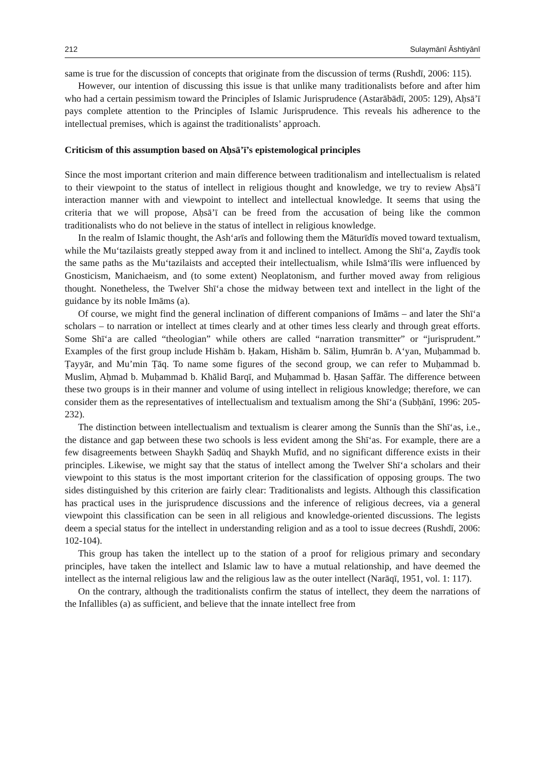212 Sulaymānī Āshtiyānī
same is true for the discussion of concepts that originate from the discussion of terms (Rushdī, 2006: 115).
However, our intention of discussing this issue is that unlike many traditionalists before and after him who had a certain pessimism toward the Principles of Islamic Jurisprudence (Astarābādī, 2005: 129), Aḥsā’ī pays complete attention to the Principles of Islamic Jurisprudence. This reveals his adherence to the intellectual premises, which is against the traditionalists’ approach.
Criticism of this assumption based on Aḥsā’ī’s epistemological principles
Since the most important criterion and main difference between traditionalism and intellectualism is related to their viewpoint to the status of intellect in religious thought and knowledge, we try to review Aḥsā’ī interaction manner with and viewpoint to intellect and intellectual knowledge. It seems that using the criteria that we will propose, Aḥsā’ī can be freed from the accusation of being like the common traditionalists who do not believe in the status of intellect in religious knowledge.
In the realm of Islamic thought, the Ash‘arīs and following them the Māturīdīs moved toward textualism, while the Mu‘tazilaists greatly stepped away from it and inclined to intellect. Among the Shī‘a, Zaydīs took the same paths as the Mu‘tazilaists and accepted their intellectualism, while Islmā‘īlīs were influenced by Gnosticism, Manichaeism, and (to some extent) Neoplatonism, and further moved away from religious thought. Nonetheless, the Twelver Shī‘a chose the midway between text and intellect in the light of the guidance by its noble Imāms (a).
Of course, we might find the general inclination of different companions of Imāms – and later the Shī‘a scholars – to narration or intellect at times clearly and at other times less clearly and through great efforts. Some Shī‘a are called “theologian” while others are called “narration transmitter” or “jurisprudent.” Examples of the first group include Hishām b. Ḥakam, Hishām b. Sālim, Ḥumrān b. A‘yan, Muḥammad b. Ṭayyār, and Mu’min Ṭāq. To name some figures of the second group, we can refer to Muḥammad b. Muslim, Aḥmad b. Muḥammad b. Khālid Barqī, and Muḥammad b. Ḥasan Ṣaffār. The difference between these two groups is in their manner and volume of using intellect in religious knowledge; therefore, we can consider them as the representatives of intellectualism and textualism among the Shī‘a (Subḥānī, 1996: 205-232).
The distinction between intellectualism and textualism is clearer among the Sunnīs than the Shī‘as, i.e., the distance and gap between these two schools is less evident among the Shī‘as. For example, there are a few disagreements between Shaykh Ṣadūq and Shaykh Mufīd, and no significant difference exists in their principles. Likewise, we might say that the status of intellect among the Twelver Shī‘a scholars and their viewpoint to this status is the most important criterion for the classification of opposing groups. The two sides distinguished by this criterion are fairly clear: Traditionalists and legists. Although this classification has practical uses in the jurisprudence discussions and the inference of religious decrees, via a general viewpoint this classification can be seen in all religious and knowledge-oriented discussions. The legists deem a special status for the intellect in understanding religion and as a tool to issue decrees (Rushdī, 2006: 102-104).
This group has taken the intellect up to the station of a proof for religious primary and secondary principles, have taken the intellect and Islamic law to have a mutual relationship, and have deemed the intellect as the internal religious law and the religious law as the outer intellect (Narāqī, 1951, vol. 1: 117).
On the contrary, although the traditionalists confirm the status of intellect, they deem the narrations of the Infallibles (a) as sufficient, and believe that the innate intellect free from